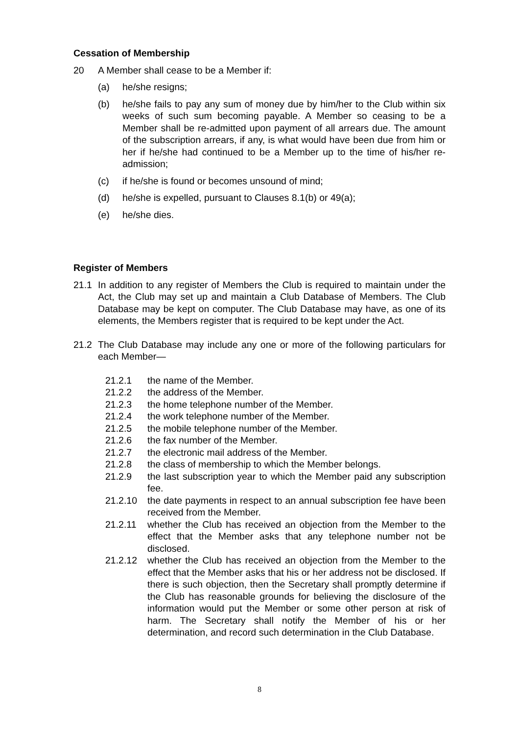Cessation of Membership
20 A Member shall cease to be a Member if:
(a) he/she resigns;
(b) he/she fails to pay any sum of money due by him/her to the Club within six weeks of such sum becoming payable. A Member so ceasing to be a Member shall be re-admitted upon payment of all arrears due. The amount of the subscription arrears, if any, is what would have been due from him or her if he/she had continued to be a Member up to the time of his/her re-admission;
(c) if he/she is found or becomes unsound of mind;
(d) he/she is expelled, pursuant to Clauses 8.1(b) or 49(a);
(e) he/she dies.
Register of Members
21.1 In addition to any register of Members the Club is required to maintain under the Act, the Club may set up and maintain a Club Database of Members. The Club Database may be kept on computer. The Club Database may have, as one of its elements, the Members register that is required to be kept under the Act.
21.2 The Club Database may include any one or more of the following particulars for each Member—
21.2.1 the name of the Member.
21.2.2 the address of the Member.
21.2.3 the home telephone number of the Member.
21.2.4 the work telephone number of the Member.
21.2.5 the mobile telephone number of the Member.
21.2.6 the fax number of the Member.
21.2.7 the electronic mail address of the Member.
21.2.8 the class of membership to which the Member belongs.
21.2.9 the last subscription year to which the Member paid any subscription fee.
21.2.10 the date payments in respect to an annual subscription fee have been received from the Member.
21.2.11 whether the Club has received an objection from the Member to the effect that the Member asks that any telephone number not be disclosed.
21.2.12 whether the Club has received an objection from the Member to the effect that the Member asks that his or her address not be disclosed. If there is such objection, then the Secretary shall promptly determine if the Club has reasonable grounds for believing the disclosure of the information would put the Member or some other person at risk of harm. The Secretary shall notify the Member of his or her determination, and record such determination in the Club Database.
8